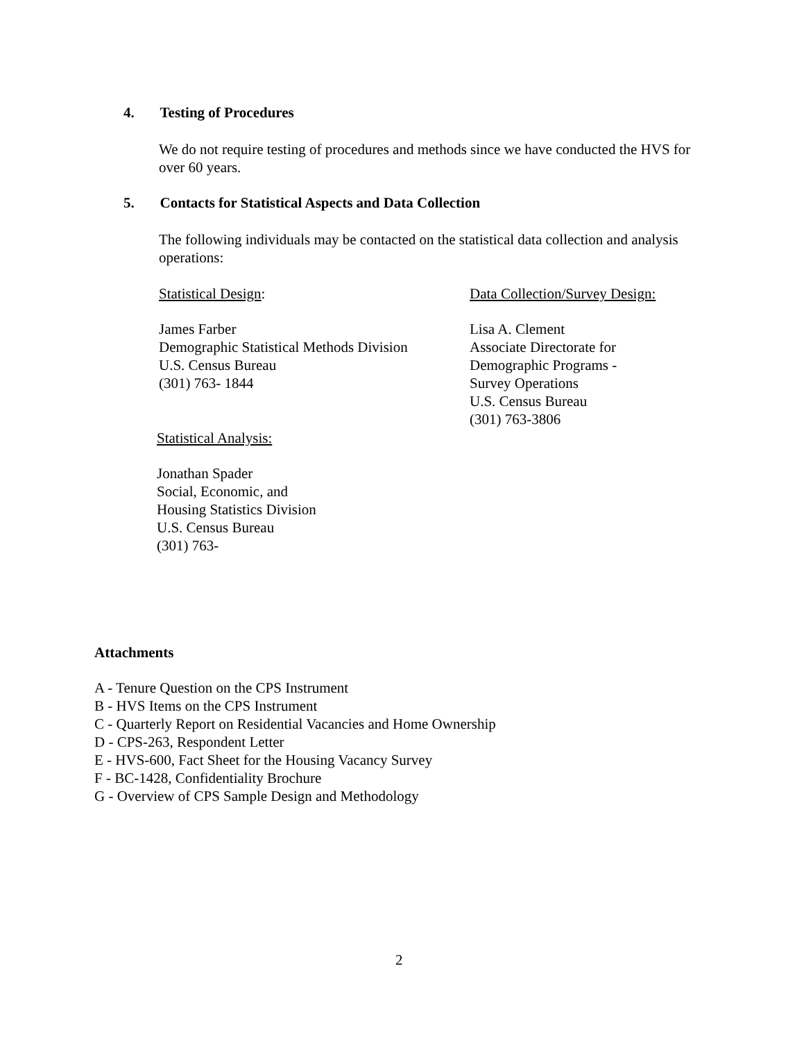4. Testing of Procedures
We do not require testing of procedures and methods since we have conducted the HVS for over 60 years.
5. Contacts for Statistical Aspects and Data Collection
The following individuals may be contacted on the statistical data collection and analysis operations:
Statistical Design:
James Farber
Demographic Statistical Methods Division
U.S. Census Bureau
(301) 763- 1844
Data Collection/Survey Design:
Lisa A. Clement
Associate Directorate for
Demographic Programs -
Survey Operations
U.S. Census Bureau
(301) 763-3806
Statistical Analysis:
Jonathan Spader
Social, Economic, and
Housing Statistics Division
U.S. Census Bureau
(301) 763-
Attachments
A - Tenure Question on the CPS Instrument
B - HVS Items on the CPS Instrument
C - Quarterly Report on Residential Vacancies and Home Ownership
D - CPS-263, Respondent Letter
E - HVS-600, Fact Sheet for the Housing Vacancy Survey
F - BC-1428, Confidentiality Brochure
G - Overview of CPS Sample Design and Methodology
2